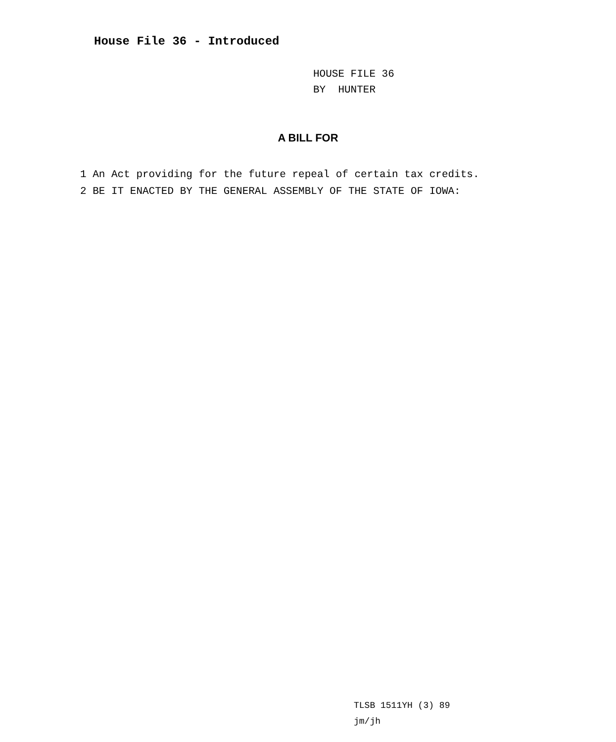House File 36 - Introduced
HOUSE FILE 36
BY HUNTER
A BILL FOR
1 An Act providing for the future repeal of certain tax credits.
2 BE IT ENACTED BY THE GENERAL ASSEMBLY OF THE STATE OF IOWA:
TLSB 1511YH (3) 89
jm/jh